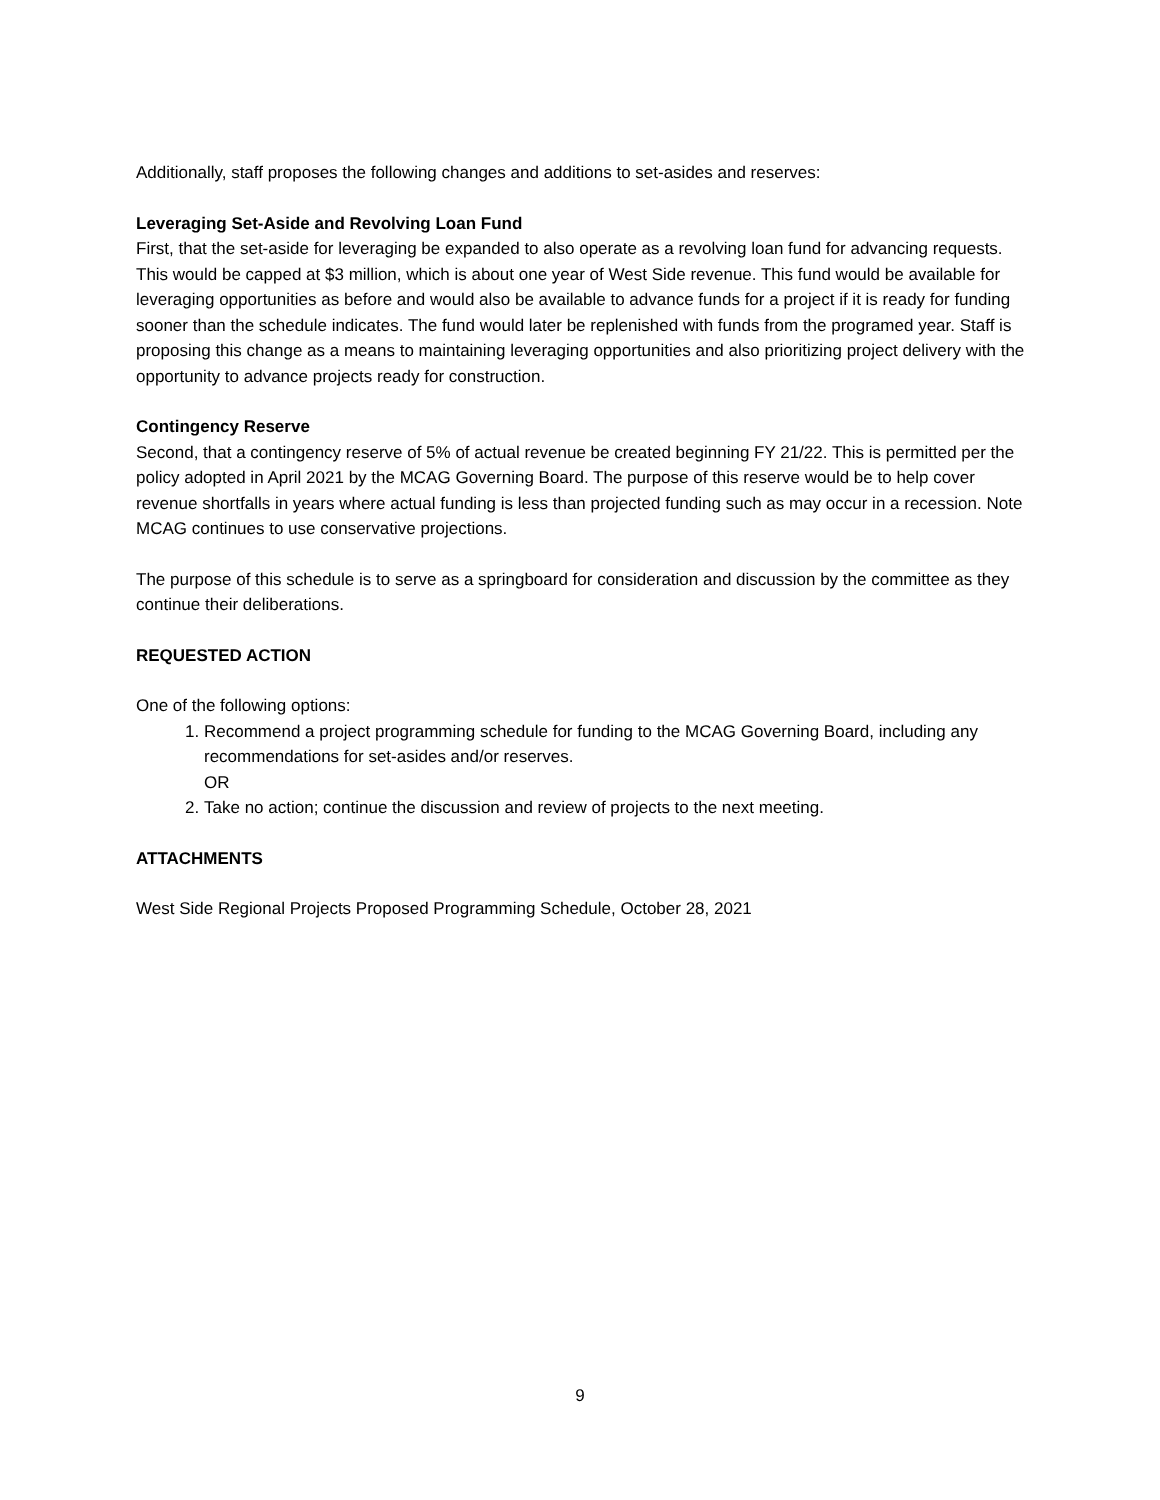Additionally, staff proposes the following changes and additions to set-asides and reserves:
Leveraging Set-Aside and Revolving Loan Fund
First, that the set-aside for leveraging be expanded to also operate as a revolving loan fund for advancing requests. This would be capped at $3 million, which is about one year of West Side revenue. This fund would be available for leveraging opportunities as before and would also be available to advance funds for a project if it is ready for funding sooner than the schedule indicates. The fund would later be replenished with funds from the programed year. Staff is proposing this change as a means to maintaining leveraging opportunities and also prioritizing project delivery with the opportunity to advance projects ready for construction.
Contingency Reserve
Second, that a contingency reserve of 5% of actual revenue be created beginning FY 21/22. This is permitted per the policy adopted in April 2021 by the MCAG Governing Board. The purpose of this reserve would be to help cover revenue shortfalls in years where actual funding is less than projected funding such as may occur in a recession. Note MCAG continues to use conservative projections.
The purpose of this schedule is to serve as a springboard for consideration and discussion by the committee as they continue their deliberations.
REQUESTED ACTION
One of the following options:
1. Recommend a project programming schedule for funding to the MCAG Governing Board, including any recommendations for set-asides and/or reserves.
OR
2. Take no action; continue the discussion and review of projects to the next meeting.
ATTACHMENTS
West Side Regional Projects Proposed Programming Schedule, October 28, 2021
9